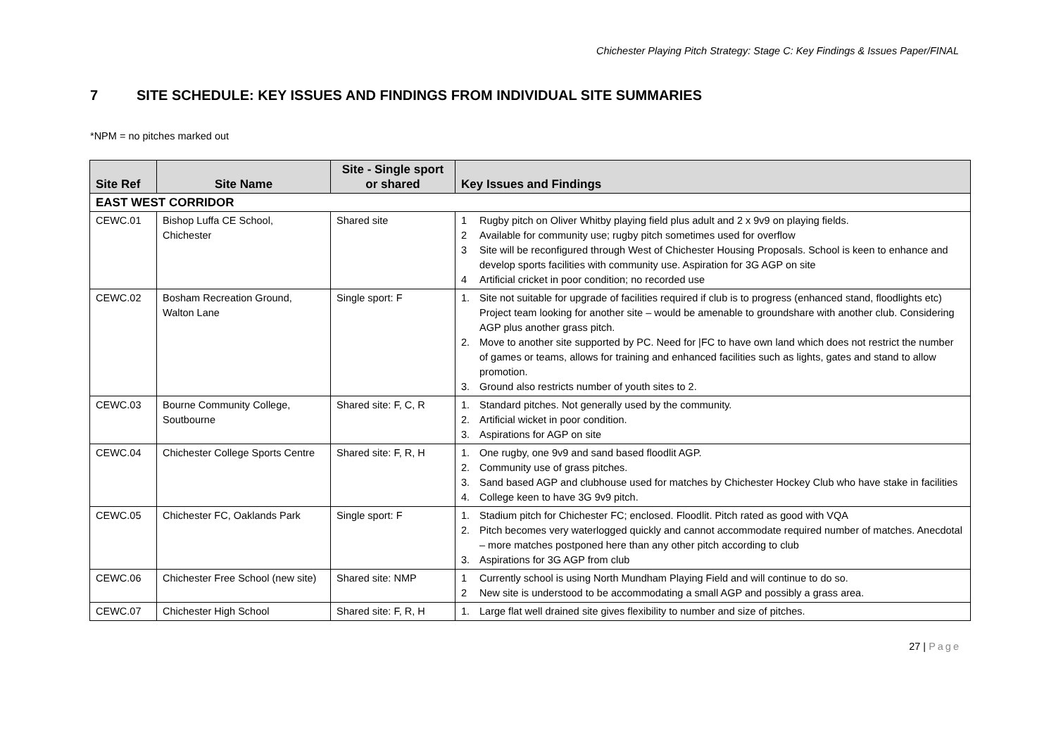Chichester Playing Pitch Strategy: Stage C: Key Findings & Issues Paper/FINAL
7 SITE SCHEDULE: KEY ISSUES AND FINDINGS FROM INDIVIDUAL SITE SUMMARIES
*NPM = no pitches marked out
| Site Ref | Site Name | Site - Single sport or shared | Key Issues and Findings |
| --- | --- | --- | --- |
| EAST WEST CORRIDOR | | | |
| CEWC.01 | Bishop Luffa CE School, Chichester | Shared site | 1 Rugby pitch on Oliver Whitby playing field plus adult and 2 x 9v9 on playing fields. 2 Available for community use; rugby pitch sometimes used for overflow 3 Site will be reconfigured through West of Chichester Housing Proposals. School is keen to enhance and develop sports facilities with community use. Aspiration for 3G AGP on site 4 Artificial cricket in poor condition; no recorded use |
| CEWC.02 | Bosham Recreation Ground, Walton Lane | Single sport: F | 1. Site not suitable for upgrade of facilities required if club is to progress (enhanced stand, floodlights etc) Project team looking for another site – would be amenable to groundshare with another club. Considering AGP plus another grass pitch. 2. Move to another site supported by PC. Need for /FC to have own land which does not restrict the number of games or teams, allows for training and enhanced facilities such as lights, gates and stand to allow promotion. 3. Ground also restricts number of youth sites to 2. |
| CEWC.03 | Bourne Community College, Soutbourne | Shared site: F, C, R | 1. Standard pitches. Not generally used by the community. 2. Artificial wicket in poor condition. 3. Aspirations for AGP on site |
| CEWC.04 | Chichester College Sports Centre | Shared site: F, R, H | 1. One rugby, one 9v9 and sand based floodlit AGP. 2. Community use of grass pitches. 3. Sand based AGP and clubhouse used for matches by Chichester Hockey Club who have stake in facilities 4. College keen to have 3G 9v9 pitch. |
| CEWC.05 | Chichester FC, Oaklands Park | Single sport: F | 1. Stadium pitch for Chichester FC; enclosed. Floodlit. Pitch rated as good with VQA 2. Pitch becomes very waterlogged quickly and cannot accommodate required number of matches. Anecdotal – more matches postponed here than any other pitch according to club 3. Aspirations for 3G AGP from club |
| CEWC.06 | Chichester Free School (new site) | Shared site: NMP | 1 Currently school is using North Mundham Playing Field and will continue to do so. 2 New site is understood to be accommodating a small AGP and possibly a grass area. |
| CEWC.07 | Chichester High School | Shared site: F, R, H | 1. Large flat well drained site gives flexibility to number and size of pitches. |
27 | Page